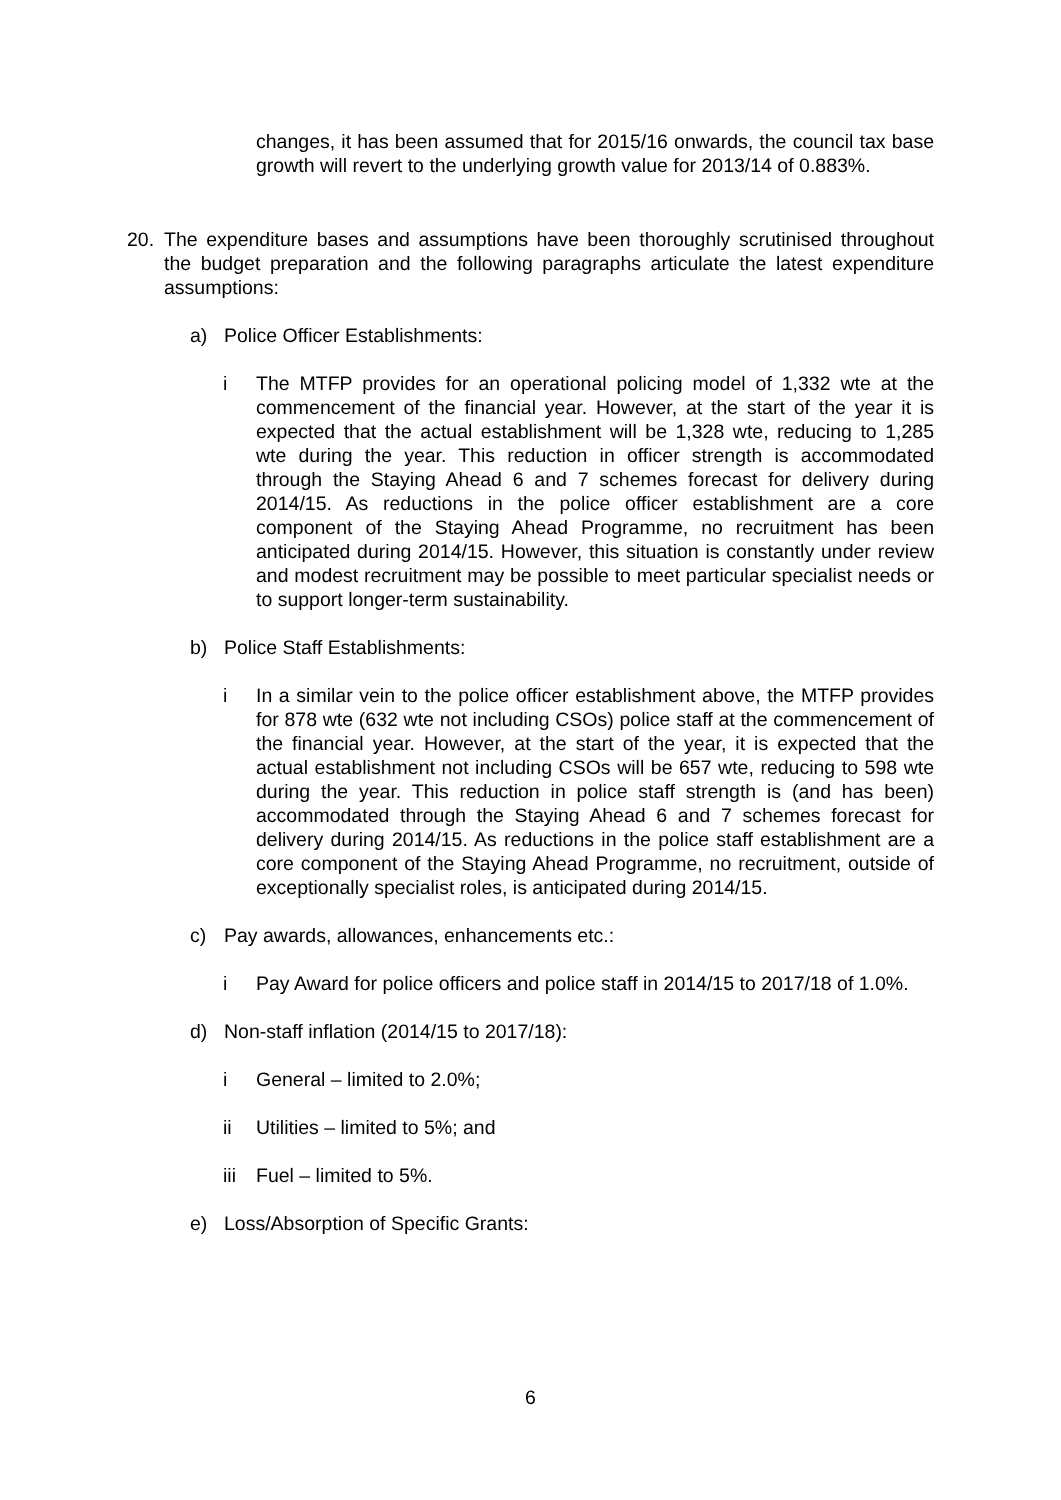changes, it has been assumed that for 2015/16 onwards, the council tax base growth will revert to the underlying growth value for 2013/14 of 0.883%.
20. The expenditure bases and assumptions have been thoroughly scrutinised throughout the budget preparation and the following paragraphs articulate the latest expenditure assumptions:
a) Police Officer Establishments:
i The MTFP provides for an operational policing model of 1,332 wte at the commencement of the financial year. However, at the start of the year it is expected that the actual establishment will be 1,328 wte, reducing to 1,285 wte during the year. This reduction in officer strength is accommodated through the Staying Ahead 6 and 7 schemes forecast for delivery during 2014/15. As reductions in the police officer establishment are a core component of the Staying Ahead Programme, no recruitment has been anticipated during 2014/15. However, this situation is constantly under review and modest recruitment may be possible to meet particular specialist needs or to support longer-term sustainability.
b) Police Staff Establishments:
i In a similar vein to the police officer establishment above, the MTFP provides for 878 wte (632 wte not including CSOs) police staff at the commencement of the financial year. However, at the start of the year, it is expected that the actual establishment not including CSOs will be 657 wte, reducing to 598 wte during the year. This reduction in police staff strength is (and has been) accommodated through the Staying Ahead 6 and 7 schemes forecast for delivery during 2014/15. As reductions in the police staff establishment are a core component of the Staying Ahead Programme, no recruitment, outside of exceptionally specialist roles, is anticipated during 2014/15.
c) Pay awards, allowances, enhancements etc.:
i Pay Award for police officers and police staff in 2014/15 to 2017/18 of 1.0%.
d) Non-staff inflation (2014/15 to 2017/18):
i General – limited to 2.0%;
ii Utilities – limited to 5%; and
iii Fuel – limited to 5%.
e) Loss/Absorption of Specific Grants:
6